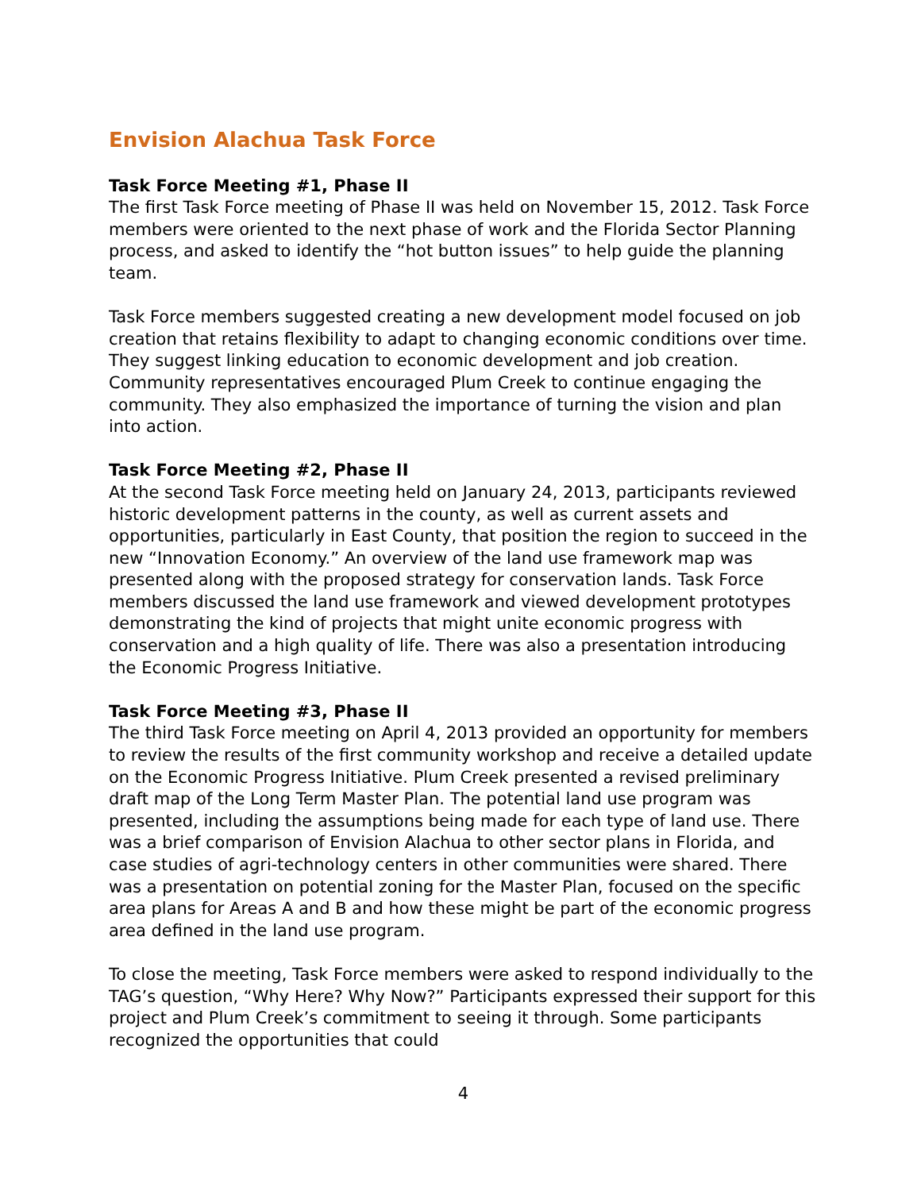Envision Alachua Task Force
Task Force Meeting #1, Phase II
The first Task Force meeting of Phase II was held on November 15, 2012. Task Force members were oriented to the next phase of work and the Florida Sector Planning process, and asked to identify the “hot button issues” to help guide the planning team.
Task Force members suggested creating a new development model focused on job creation that retains flexibility to adapt to changing economic conditions over time. They suggest linking education to economic development and job creation. Community representatives encouraged Plum Creek to continue engaging the community. They also emphasized the importance of turning the vision and plan into action.
Task Force Meeting #2, Phase II
At the second Task Force meeting held on January 24, 2013, participants reviewed historic development patterns in the county, as well as current assets and opportunities, particularly in East County, that position the region to succeed in the new “Innovation Economy.” An overview of the land use framework map was presented along with the proposed strategy for conservation lands. Task Force members discussed the land use framework and viewed development prototypes demonstrating the kind of projects that might unite economic progress with conservation and a high quality of life. There was also a presentation introducing the Economic Progress Initiative.
Task Force Meeting #3, Phase II
The third Task Force meeting on April 4, 2013 provided an opportunity for members to review the results of the first community workshop and receive a detailed update on the Economic Progress Initiative. Plum Creek presented a revised preliminary draft map of the Long Term Master Plan. The potential land use program was presented, including the assumptions being made for each type of land use. There was a brief comparison of Envision Alachua to other sector plans in Florida, and case studies of agri-technology centers in other communities were shared. There was a presentation on potential zoning for the Master Plan, focused on the specific area plans for Areas A and B and how these might be part of the economic progress area defined in the land use program.
To close the meeting, Task Force members were asked to respond individually to the TAG’s question, “Why Here? Why Now?” Participants expressed their support for this project and Plum Creek’s commitment to seeing it through. Some participants recognized the opportunities that could
4